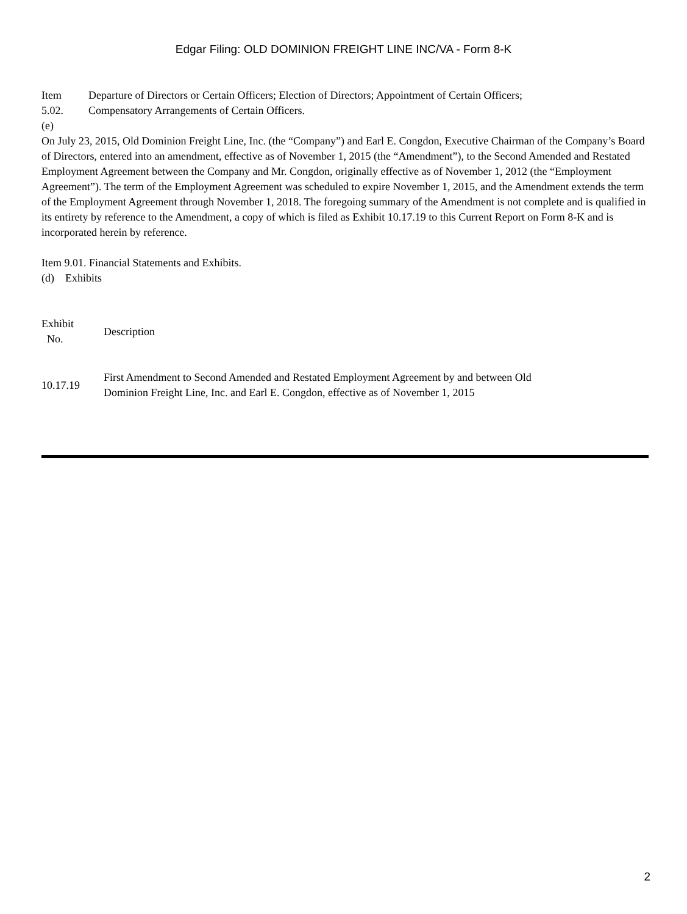Edgar Filing: OLD DOMINION FREIGHT LINE INC/VA - Form 8-K
| Item 5.02. | Departure of Directors or Certain Officers; Election of Directors; Appointment of Certain Officers; Compensatory Arrangements of Certain Officers. |
(e)
On July 23, 2015, Old Dominion Freight Line, Inc. (the “Company”) and Earl E. Congdon, Executive Chairman of the Company’s Board of Directors, entered into an amendment, effective as of November 1, 2015 (the “Amendment”), to the Second Amended and Restated Employment Agreement between the Company and Mr. Congdon, originally effective as of November 1, 2012 (the “Employment Agreement”). The term of the Employment Agreement was scheduled to expire November 1, 2015, and the Amendment extends the term of the Employment Agreement through November 1, 2018. The foregoing summary of the Amendment is not complete and is qualified in its entirety by reference to the Amendment, a copy of which is filed as Exhibit 10.17.19 to this Current Report on Form 8-K and is incorporated herein by reference.
Item 9.01. Financial Statements and Exhibits.
(d) Exhibits
| Exhibit No. | Description |
| 10.17.19 | First Amendment to Second Amended and Restated Employment Agreement by and between Old Dominion Freight Line, Inc. and Earl E. Congdon, effective as of November 1, 2015 |
2